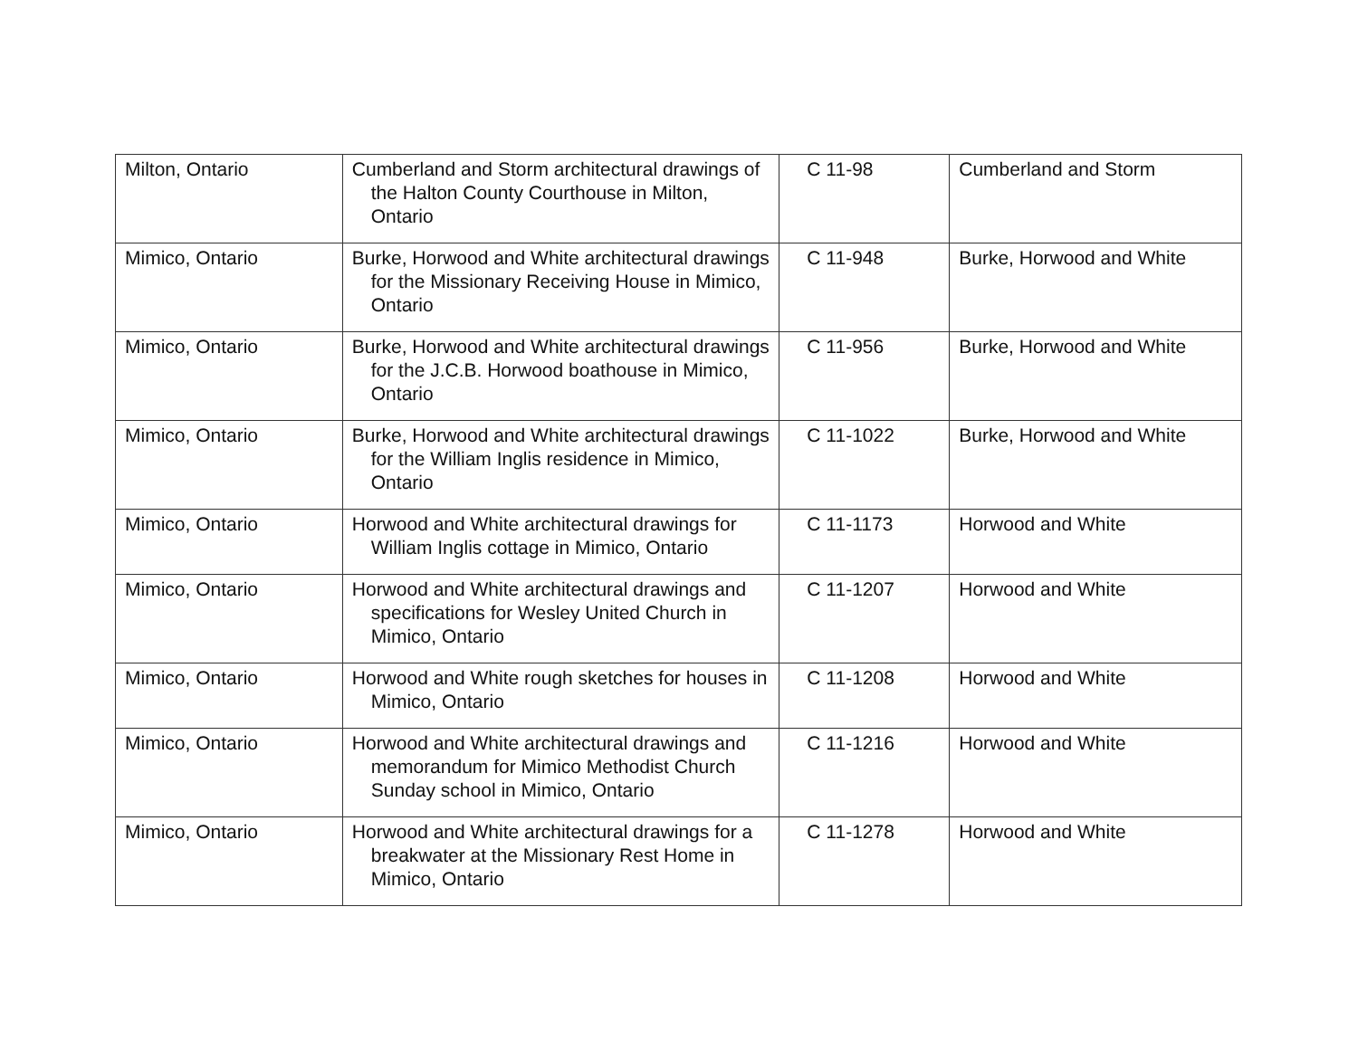| Milton, Ontario | Cumberland and Storm architectural drawings of the Halton County Courthouse in Milton, Ontario | C 11-98 | Cumberland and Storm |
| Mimico, Ontario | Burke, Horwood and White architectural drawings for the Missionary Receiving House in Mimico, Ontario | C 11-948 | Burke, Horwood and White |
| Mimico, Ontario | Burke, Horwood and White architectural drawings for the J.C.B. Horwood boathouse in Mimico, Ontario | C 11-956 | Burke, Horwood and White |
| Mimico, Ontario | Burke, Horwood and White architectural drawings for the William Inglis residence in Mimico, Ontario | C 11-1022 | Burke, Horwood and White |
| Mimico, Ontario | Horwood and White architectural drawings for William Inglis cottage in Mimico, Ontario | C 11-1173 | Horwood and White |
| Mimico, Ontario | Horwood and White architectural drawings and specifications for Wesley United Church in Mimico, Ontario | C 11-1207 | Horwood and White |
| Mimico, Ontario | Horwood and White rough sketches for houses in Mimico, Ontario | C 11-1208 | Horwood and White |
| Mimico, Ontario | Horwood and White architectural drawings and memorandum for Mimico Methodist Church Sunday school in Mimico, Ontario | C 11-1216 | Horwood and White |
| Mimico, Ontario | Horwood and White architectural drawings for a breakwater at the Missionary Rest Home in Mimico, Ontario | C 11-1278 | Horwood and White |